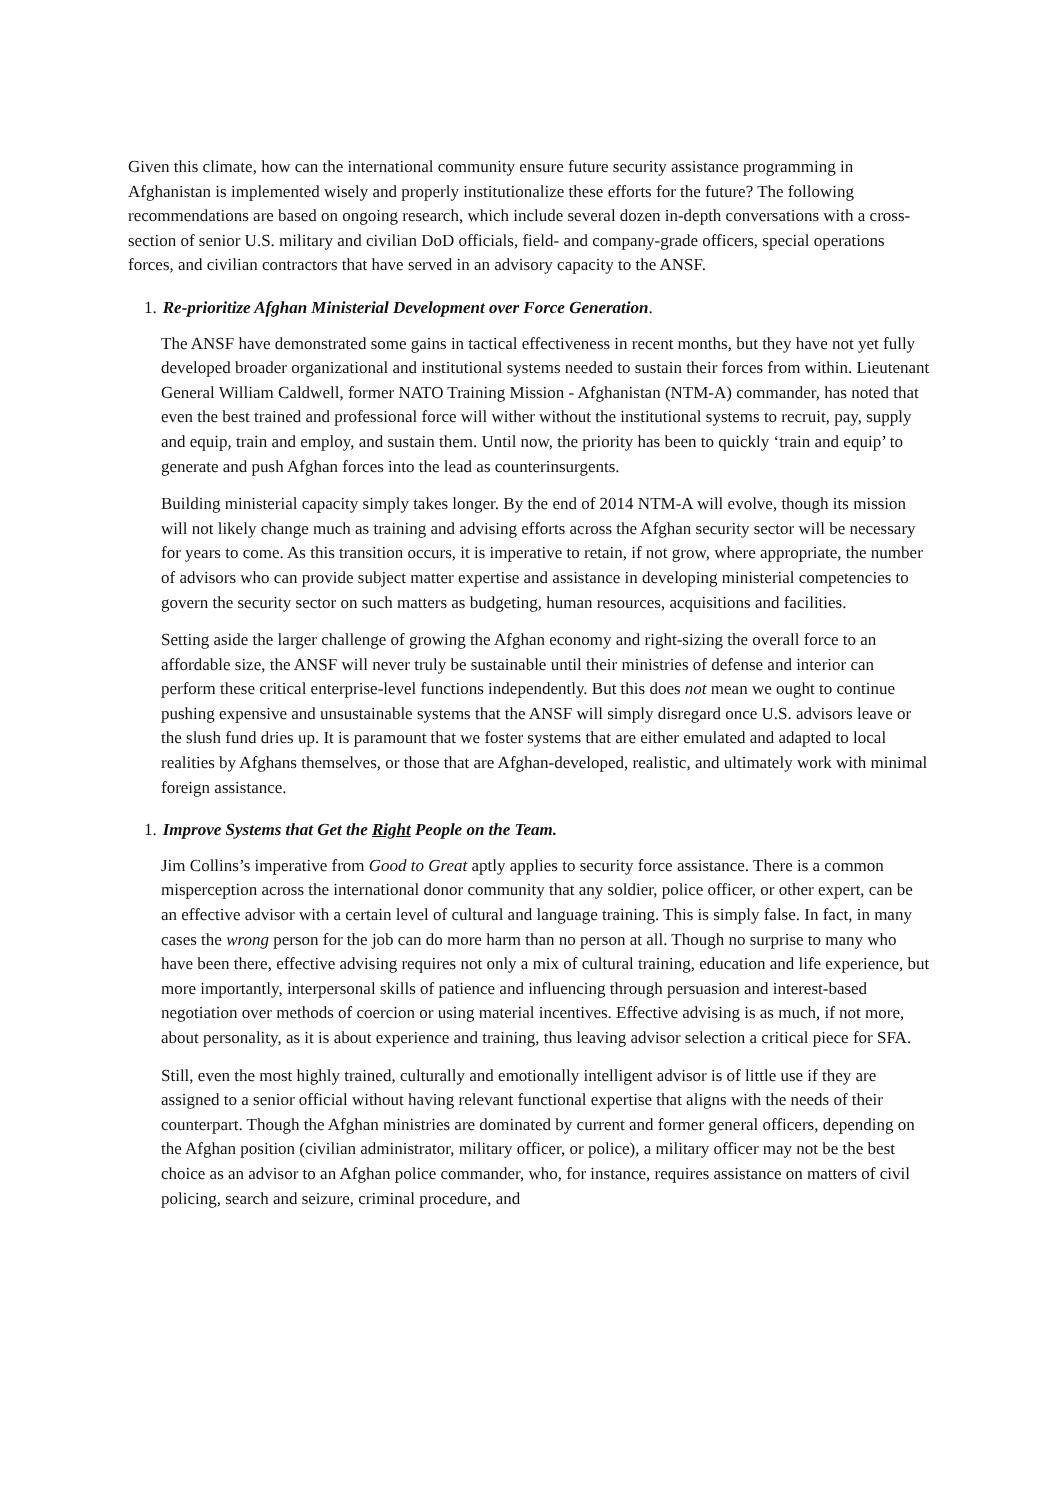Given this climate, how can the international community ensure future security assistance programming in Afghanistan is implemented wisely and properly institutionalize these efforts for the future? The following recommendations are based on ongoing research, which include several dozen in-depth conversations with a cross-section of senior U.S. military and civilian DoD officials, field- and company-grade officers, special operations forces, and civilian contractors that have served in an advisory capacity to the ANSF.
1. Re-prioritize Afghan Ministerial Development over Force Generation.
The ANSF have demonstrated some gains in tactical effectiveness in recent months, but they have not yet fully developed broader organizational and institutional systems needed to sustain their forces from within. Lieutenant General William Caldwell, former NATO Training Mission - Afghanistan (NTM-A) commander, has noted that even the best trained and professional force will wither without the institutional systems to recruit, pay, supply and equip, train and employ, and sustain them. Until now, the priority has been to quickly ‘train and equip’ to generate and push Afghan forces into the lead as counterinsurgents.
Building ministerial capacity simply takes longer. By the end of 2014 NTM-A will evolve, though its mission will not likely change much as training and advising efforts across the Afghan security sector will be necessary for years to come. As this transition occurs, it is imperative to retain, if not grow, where appropriate, the number of advisors who can provide subject matter expertise and assistance in developing ministerial competencies to govern the security sector on such matters as budgeting, human resources, acquisitions and facilities.
Setting aside the larger challenge of growing the Afghan economy and right-sizing the overall force to an affordable size, the ANSF will never truly be sustainable until their ministries of defense and interior can perform these critical enterprise-level functions independently. But this does not mean we ought to continue pushing expensive and unsustainable systems that the ANSF will simply disregard once U.S. advisors leave or the slush fund dries up. It is paramount that we foster systems that are either emulated and adapted to local realities by Afghans themselves, or those that are Afghan-developed, realistic, and ultimately work with minimal foreign assistance.
1. Improve Systems that Get the Right People on the Team.
Jim Collins’s imperative from Good to Great aptly applies to security force assistance. There is a common misperception across the international donor community that any soldier, police officer, or other expert, can be an effective advisor with a certain level of cultural and language training. This is simply false. In fact, in many cases the wrong person for the job can do more harm than no person at all. Though no surprise to many who have been there, effective advising requires not only a mix of cultural training, education and life experience, but more importantly, interpersonal skills of patience and influencing through persuasion and interest-based negotiation over methods of coercion or using material incentives. Effective advising is as much, if not more, about personality, as it is about experience and training, thus leaving advisor selection a critical piece for SFA.
Still, even the most highly trained, culturally and emotionally intelligent advisor is of little use if they are assigned to a senior official without having relevant functional expertise that aligns with the needs of their counterpart. Though the Afghan ministries are dominated by current and former general officers, depending on the Afghan position (civilian administrator, military officer, or police), a military officer may not be the best choice as an advisor to an Afghan police commander, who, for instance, requires assistance on matters of civil policing, search and seizure, criminal procedure, and